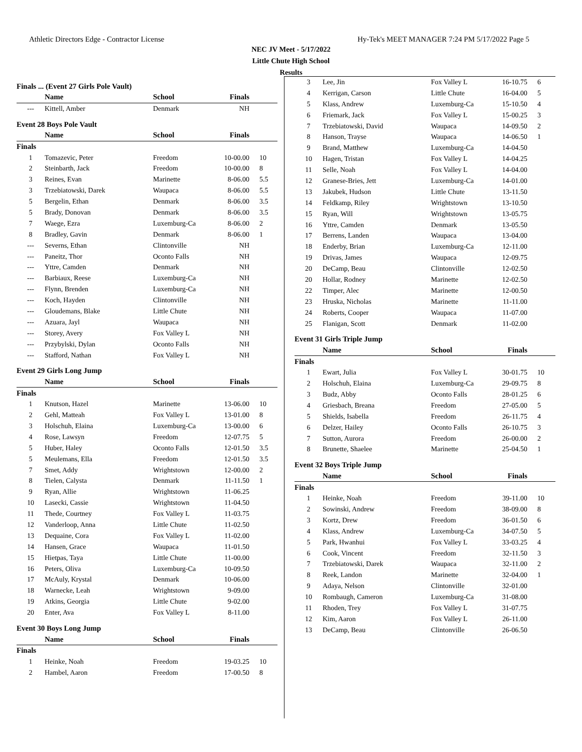Athletic Directors Edge - Contractor License Hy-Tek's MEET MANAGER 7:24 PM 5/17/2022 Page 5
NEC JV Meet - 5/17/2022
Little Chute High School
Results
Finals ... (Event 27 Girls Pole Vault)
| | Name | School | Finals | |
| --- | --- | --- | --- | --- |
| --- | Kittell, Amber | Denmark | NH | |
Event 28 Boys Pole Vault
| | Name | School | Finals | |
| --- | --- | --- | --- | --- |
| Finals | | | | |
| 1 | Tomazevic, Peter | Freedom | 10-00.00 | 10 |
| 2 | Steinbarth, Jack | Freedom | 10-00.00 | 8 |
| 3 | Reines, Evan | Marinette | 8-06.00 | 5.5 |
| 3 | Trzebiatowski, Darek | Waupaca | 8-06.00 | 5.5 |
| 5 | Bergelin, Ethan | Denmark | 8-06.00 | 3.5 |
| 5 | Brady, Donovan | Denmark | 8-06.00 | 3.5 |
| 7 | Waege, Ezra | Luxemburg-Ca | 8-06.00 | 2 |
| 8 | Bradley, Gavin | Denmark | 8-06.00 | 1 |
| --- | Severns, Ethan | Clintonville | NH | |
| --- | Paneitz, Thor | Oconto Falls | NH | |
| --- | Yttre, Camden | Denmark | NH | |
| --- | Barbiaux, Reese | Luxemburg-Ca | NH | |
| --- | Flynn, Brenden | Luxemburg-Ca | NH | |
| --- | Koch, Hayden | Clintonville | NH | |
| --- | Gloudemans, Blake | Little Chute | NH | |
| --- | Azuara, Jayl | Waupaca | NH | |
| --- | Storey, Avery | Fox Valley L | NH | |
| --- | Przybylski, Dylan | Oconto Falls | NH | |
| --- | Stafford, Nathan | Fox Valley L | NH | |
Event 29 Girls Long Jump
| | Name | School | Finals | |
| --- | --- | --- | --- | --- |
| Finals | | | | |
| 1 | Knutson, Hazel | Marinette | 13-06.00 | 10 |
| 2 | Gehl, Matteah | Fox Valley L | 13-01.00 | 8 |
| 3 | Holschuh, Elaina | Luxemburg-Ca | 13-00.00 | 6 |
| 4 | Rose, Lawsyn | Freedom | 12-07.75 | 5 |
| 5 | Huber, Haley | Oconto Falls | 12-01.50 | 3.5 |
| 5 | Meulemans, Ella | Freedom | 12-01.50 | 3.5 |
| 7 | Smet, Addy | Wrightstown | 12-00.00 | 2 |
| 8 | Tielen, Calysta | Denmark | 11-11.50 | 1 |
| 9 | Ryan, Allie | Wrightstown | 11-06.25 | |
| 10 | Lasecki, Cassie | Wrightstown | 11-04.50 | |
| 11 | Thede, Courtney | Fox Valley L | 11-03.75 | |
| 12 | Vanderloop, Anna | Little Chute | 11-02.50 | |
| 13 | Dequaine, Cora | Fox Valley L | 11-02.00 | |
| 14 | Hansen, Grace | Waupaca | 11-01.50 | |
| 15 | Hietpas, Taya | Little Chute | 11-00.00 | |
| 16 | Peters, Oliva | Luxemburg-Ca | 10-09.50 | |
| 17 | McAuly, Krystal | Denmark | 10-06.00 | |
| 18 | Warnecke, Leah | Wrightstown | 9-09.00 | |
| 19 | Atkins, Georgia | Little Chute | 9-02.00 | |
| 20 | Enter, Ava | Fox Valley L | 8-11.00 | |
Event 30 Boys Long Jump
| | Name | School | Finals | |
| --- | --- | --- | --- | --- |
| Finals | | | | |
| 1 | Heinke, Noah | Freedom | 19-03.25 | 10 |
| 2 | Hambel, Aaron | Freedom | 17-00.50 | 8 |
| 3 | Lee, Jin | Fox Valley L | 16-10.75 | 6 |
| 4 | Kerrigan, Carson | Little Chute | 16-04.00 | 5 |
| 5 | Klass, Andrew | Luxemburg-Ca | 15-10.50 | 4 |
| 6 | Friemark, Jack | Fox Valley L | 15-00.25 | 3 |
| 7 | Trzebiatowski, David | Waupaca | 14-09.50 | 2 |
| 8 | Hanson, Trayse | Waupaca | 14-06.50 | 1 |
| 9 | Brand, Matthew | Luxemburg-Ca | 14-04.50 | |
| 10 | Hagen, Tristan | Fox Valley L | 14-04.25 | |
| 11 | Selle, Noah | Fox Valley L | 14-04.00 | |
| 12 | Granese-Bries, Jett | Luxemburg-Ca | 14-01.00 | |
| 13 | Jakubek, Hudson | Little Chute | 13-11.50 | |
| 14 | Feldkamp, Riley | Wrightstown | 13-10.50 | |
| 15 | Ryan, Will | Wrightstown | 13-05.75 | |
| 16 | Yttre, Camden | Denmark | 13-05.50 | |
| 17 | Berrens, Landen | Waupaca | 13-04.00 | |
| 18 | Enderby, Brian | Luxemburg-Ca | 12-11.00 | |
| 19 | Drivas, James | Waupaca | 12-09.75 | |
| 20 | DeCamp, Beau | Clintonville | 12-02.50 | |
| 20 | Hollar, Rodney | Marinette | 12-02.50 | |
| 22 | Timper, Alec | Marinette | 12-00.50 | |
| 23 | Hruska, Nicholas | Marinette | 11-11.00 | |
| 24 | Roberts, Cooper | Waupaca | 11-07.00 | |
| 25 | Flanigan, Scott | Denmark | 11-02.00 | |
Event 31 Girls Triple Jump
| | Name | School | Finals | |
| --- | --- | --- | --- | --- |
| Finals | | | | |
| 1 | Ewart, Julia | Fox Valley L | 30-01.75 | 10 |
| 2 | Holschuh, Elaina | Luxemburg-Ca | 29-09.75 | 8 |
| 3 | Budz, Abby | Oconto Falls | 28-01.25 | 6 |
| 4 | Griesbach, Breana | Freedom | 27-05.00 | 5 |
| 5 | Shields, Isabella | Freedom | 26-11.75 | 4 |
| 6 | Delzer, Hailey | Oconto Falls | 26-10.75 | 3 |
| 7 | Sutton, Aurora | Freedom | 26-00.00 | 2 |
| 8 | Brunette, Shaelee | Marinette | 25-04.50 | 1 |
Event 32 Boys Triple Jump
| | Name | School | Finals | |
| --- | --- | --- | --- | --- |
| Finals | | | | |
| 1 | Heinke, Noah | Freedom | 39-11.00 | 10 |
| 2 | Sowinski, Andrew | Freedom | 38-09.00 | 8 |
| 3 | Kortz, Drew | Freedom | 36-01.50 | 6 |
| 4 | Klass, Andrew | Luxemburg-Ca | 34-07.50 | 5 |
| 5 | Park, Hwanhui | Fox Valley L | 33-03.25 | 4 |
| 6 | Cook, Vincent | Freedom | 32-11.50 | 3 |
| 7 | Trzebiatowski, Darek | Waupaca | 32-11.00 | 2 |
| 8 | Reek, Landon | Marinette | 32-04.00 | 1 |
| 9 | Adaya, Nelson | Clintonville | 32-01.00 | |
| 10 | Rombaugh, Cameron | Luxemburg-Ca | 31-08.00 | |
| 11 | Rhoden, Trey | Fox Valley L | 31-07.75 | |
| 12 | Kim, Aaron | Fox Valley L | 26-11.00 | |
| 13 | DeCamp, Beau | Clintonville | 26-06.50 | |